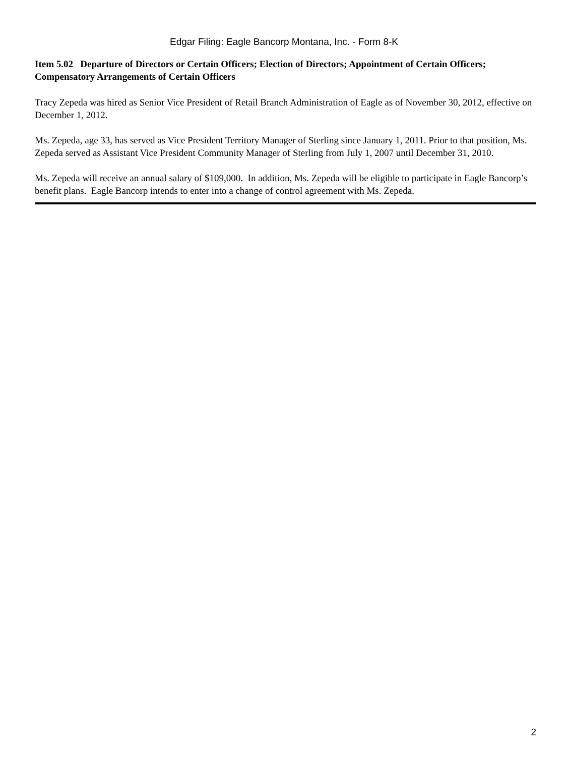Edgar Filing: Eagle Bancorp Montana, Inc. - Form 8-K
Item 5.02 Departure of Directors or Certain Officers; Election of Directors; Appointment of Certain Officers; Compensatory Arrangements of Certain Officers
Tracy Zepeda was hired as Senior Vice President of Retail Branch Administration of Eagle as of November 30, 2012, effective on December 1, 2012.
Ms. Zepeda, age 33, has served as Vice President Territory Manager of Sterling since January 1, 2011. Prior to that position, Ms. Zepeda served as Assistant Vice President Community Manager of Sterling from July 1, 2007 until December 31, 2010.
Ms. Zepeda will receive an annual salary of $109,000. In addition, Ms. Zepeda will be eligible to participate in Eagle Bancorp’s benefit plans. Eagle Bancorp intends to enter into a change of control agreement with Ms. Zepeda.
2